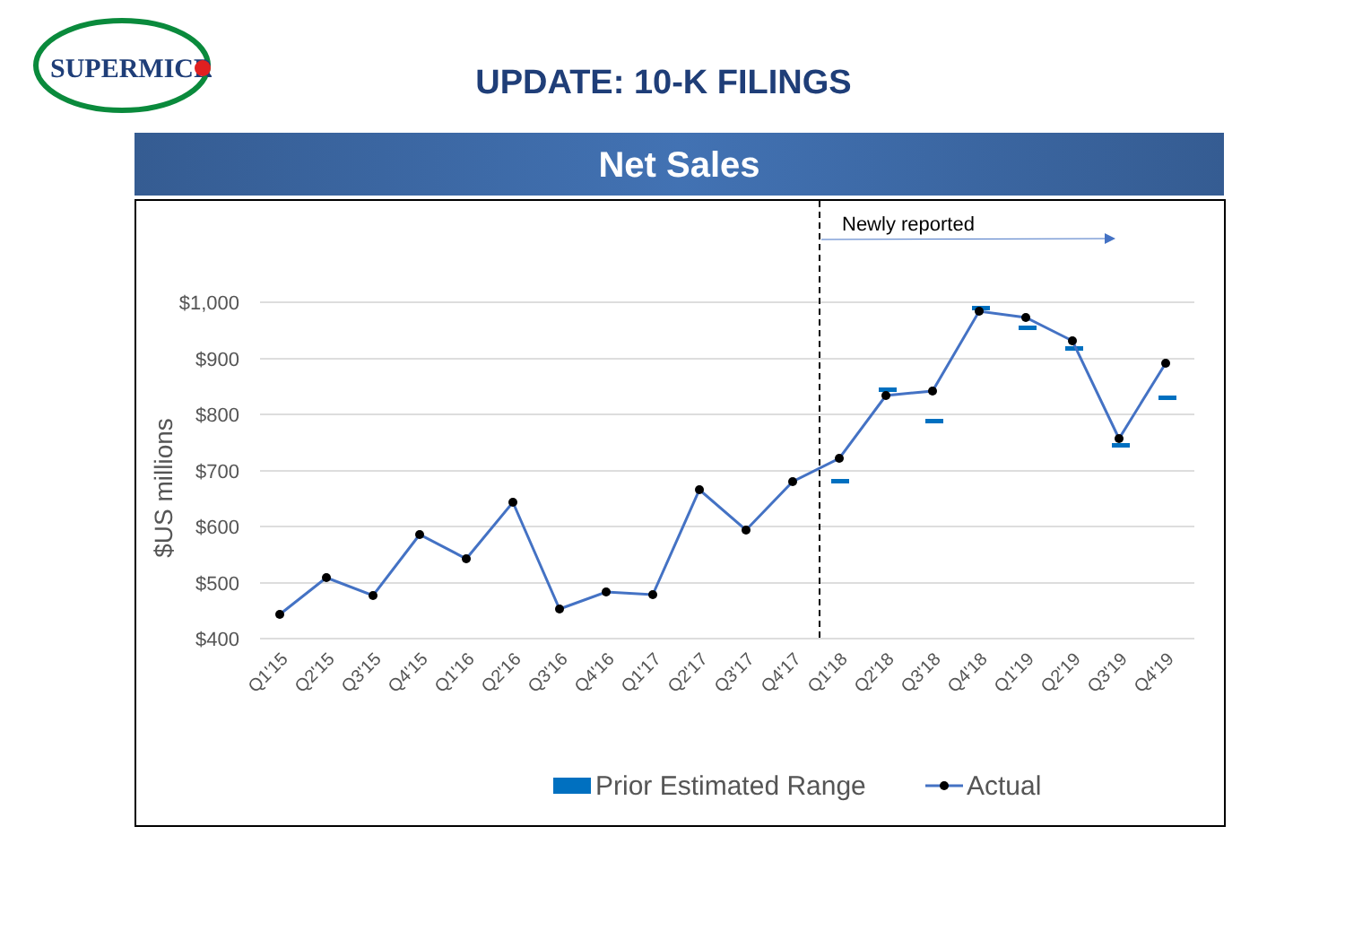SUPERMICR
UPDATE: 10-K FILINGS
Net Sales
$1,000
$900
$800
$700
$600
$500
$400
$US millions
Newly reported
Q1'15
Q2'15
Q3'15
Q4'15
Q1'16
Q2'16
Q3'16
Q4'16
Q1'17
Q2'17
Q3'17
Q4'17
Q1'18
Q2'18
Q3'18
Q4'18
Q1'19
Q2'19
Q3'19
Q4'19
Prior Estimated Range
Actual